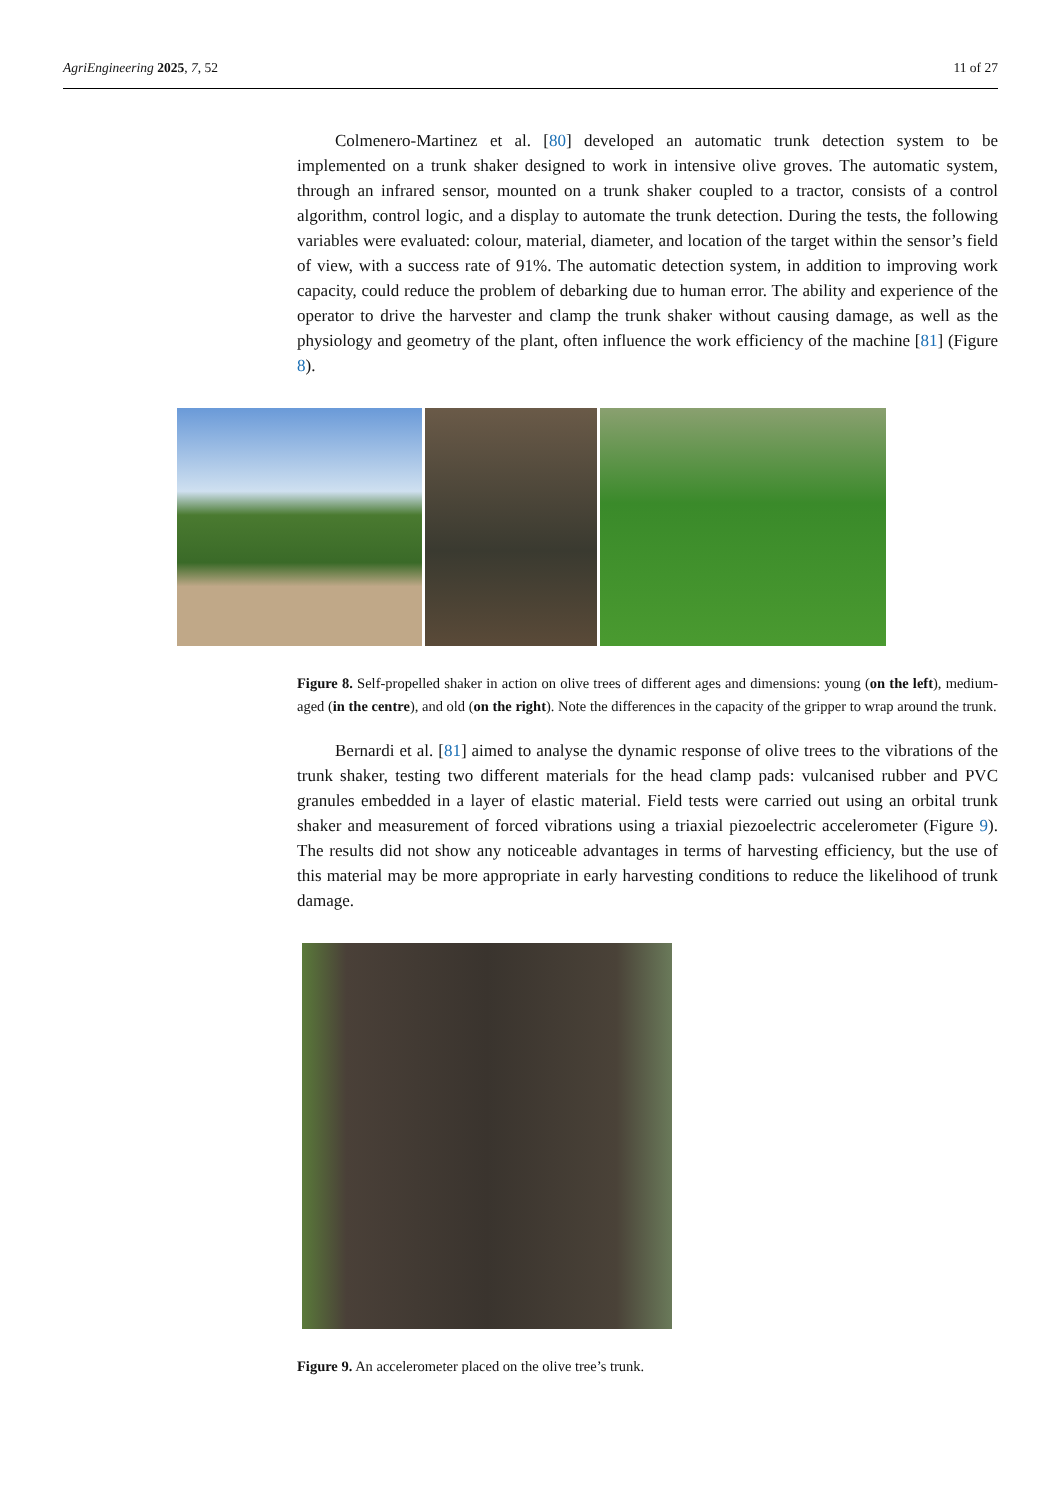AgriEngineering 2025, 7, 52 11 of 27
Colmenero-Martinez et al. [80] developed an automatic trunk detection system to be implemented on a trunk shaker designed to work in intensive olive groves. The automatic system, through an infrared sensor, mounted on a trunk shaker coupled to a tractor, consists of a control algorithm, control logic, and a display to automate the trunk detection. During the tests, the following variables were evaluated: colour, material, diameter, and location of the target within the sensor’s field of view, with a success rate of 91%. The automatic detection system, in addition to improving work capacity, could reduce the problem of debarking due to human error. The ability and experience of the operator to drive the harvester and clamp the trunk shaker without causing damage, as well as the physiology and geometry of the plant, often influence the work efficiency of the machine [81] (Figure 8).
Figure 8. Self-propelled shaker in action on olive trees of different ages and dimensions: young (on the left), medium-aged (in the centre), and old (on the right). Note the differences in the capacity of the gripper to wrap around the trunk.
Bernardi et al. [81] aimed to analyse the dynamic response of olive trees to the vibrations of the trunk shaker, testing two different materials for the head clamp pads: vulcanised rubber and PVC granules embedded in a layer of elastic material. Field tests were carried out using an orbital trunk shaker and measurement of forced vibrations using a triaxial piezoelectric accelerometer (Figure 9). The results did not show any noticeable advantages in terms of harvesting efficiency, but the use of this material may be more appropriate in early harvesting conditions to reduce the likelihood of trunk damage.
Figure 9. An accelerometer placed on the olive tree’s trunk.